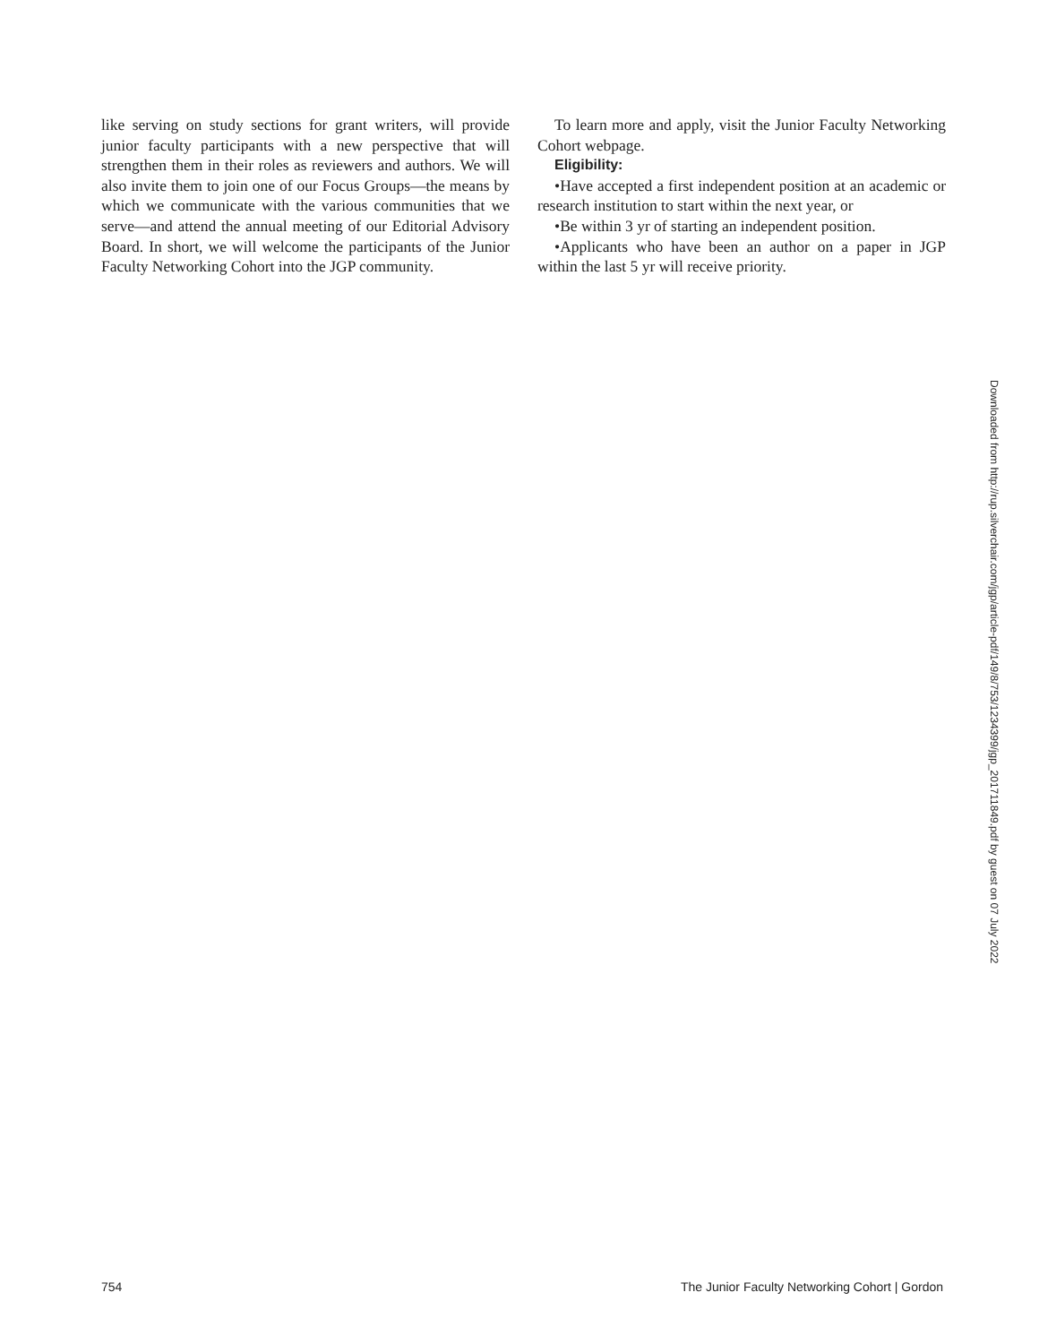like serving on study sections for grant writers, will provide junior faculty participants with a new perspective that will strengthen them in their roles as reviewers and authors. We will also invite them to join one of our Focus Groups—the means by which we communicate with the various communities that we serve—and attend the annual meeting of our Editorial Advisory Board. In short, we will welcome the participants of the Junior Faculty Networking Cohort into the JGP community.
To learn more and apply, visit the Junior Faculty Networking Cohort webpage.
Eligibility:
•Have accepted a first independent position at an academic or research institution to start within the next year, or
•Be within 3 yr of starting an independent position.
•Applicants who have been an author on a paper in JGP within the last 5 yr will receive priority.
Downloaded from http://rup.silverchair.com/jgp/article-pdf/149/8/753/1234399/jgp_201711849.pdf by guest on 07 July 2022
754 The Junior Faculty Networking Cohort | Gordon